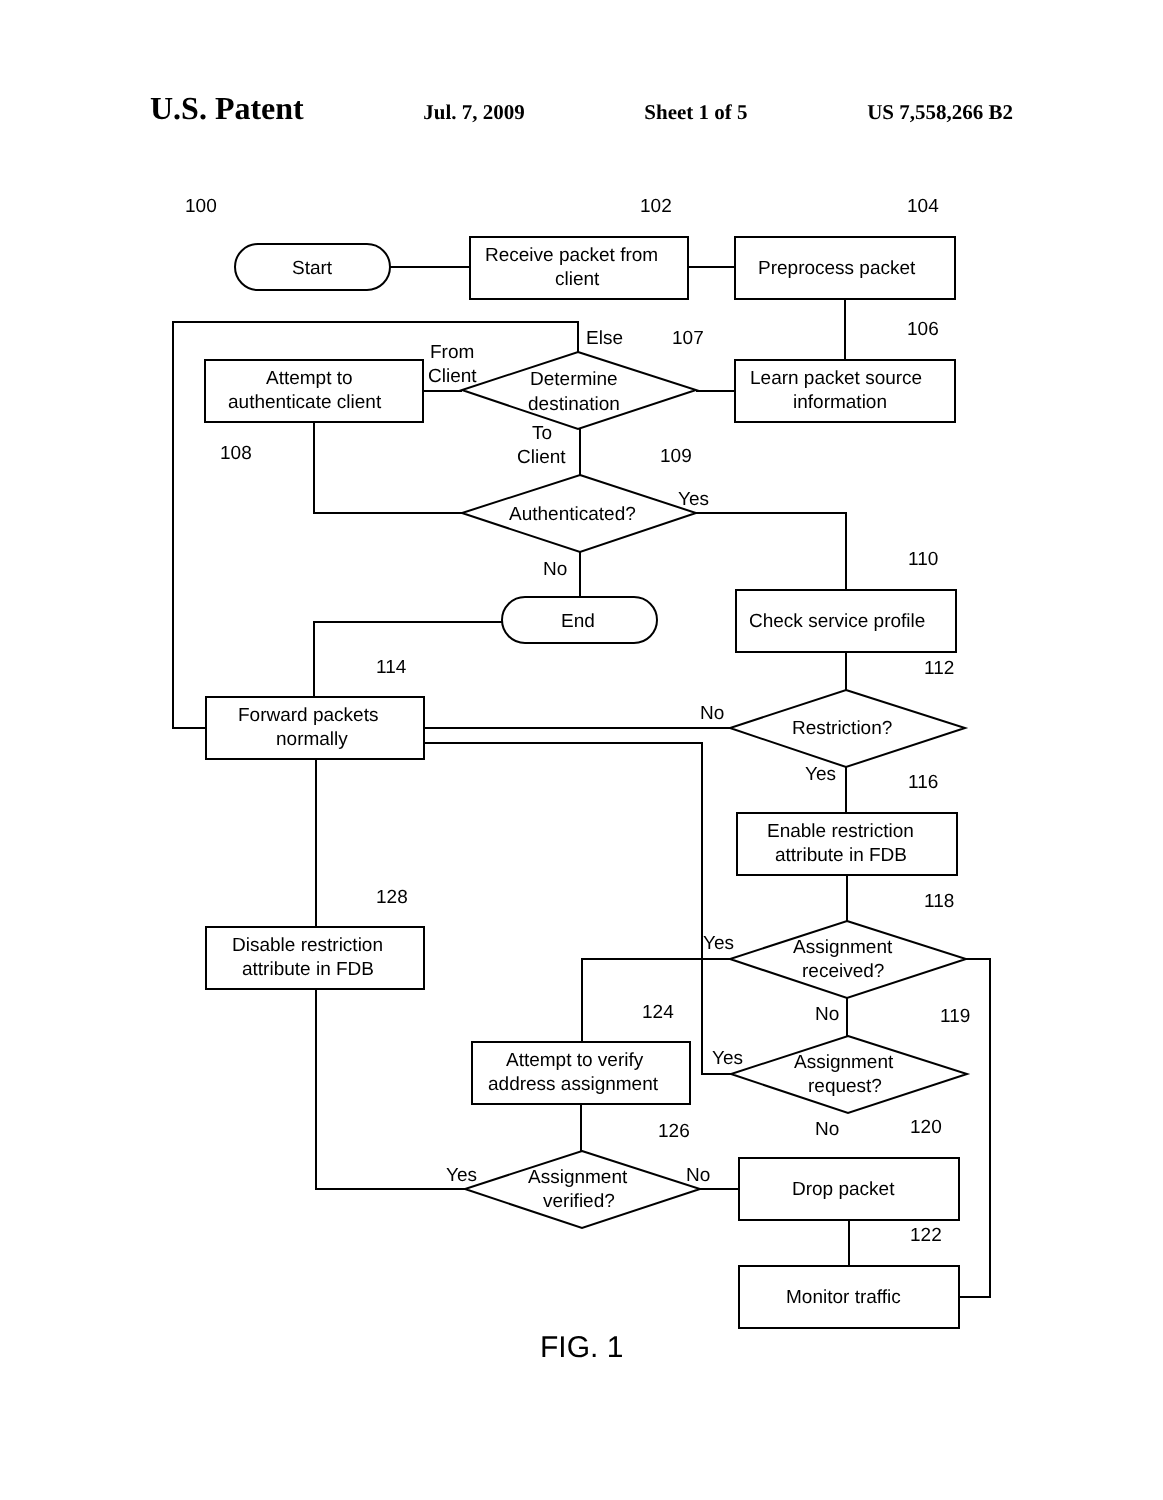U.S. Patent Jul. 7, 2009 Sheet 1 of 5 US 7,558,266 B2
100
Start
Receive packet from
client
102
Preprocess packet
104
Learn packet source
information
106
Determine
destination
107
Else
From
Client
To
Client
Attempt to
authenticate client
108
Authenticated?
109
Yes
No
End
Check service profile
110
Restriction?
112
No
Yes
Forward packets
normally
114
Enable restriction
attribute in FDB
116
Assignment
received?
118
Yes
No
Disable restriction
attribute in FDB
128
Assignment
request?
119
Yes
No
Attempt to verify
address assignment
124
Assignment
verified?
126
Yes
No
Drop packet
120
Monitor traffic
122
FIG. 1